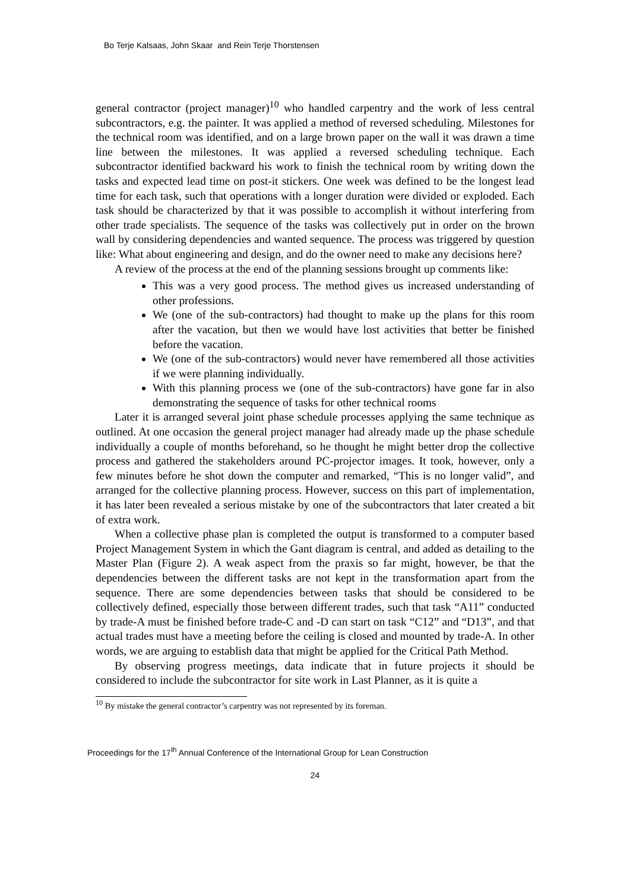Bo Terje Kalsaas, John Skaar and Rein Terje Thorstensen
general contractor (project manager)<sup>10</sup> who handled carpentry and the work of less central subcontractors, e.g. the painter. It was applied a method of reversed scheduling. Milestones for the technical room was identified, and on a large brown paper on the wall it was drawn a time line between the milestones. It was applied a reversed scheduling technique. Each subcontractor identified backward his work to finish the technical room by writing down the tasks and expected lead time on post-it stickers. One week was defined to be the longest lead time for each task, such that operations with a longer duration were divided or exploded. Each task should be characterized by that it was possible to accomplish it without interfering from other trade specialists. The sequence of the tasks was collectively put in order on the brown wall by considering dependencies and wanted sequence. The process was triggered by question like: What about engineering and design, and do the owner need to make any decisions here?
A review of the process at the end of the planning sessions brought up comments like:
This was a very good process. The method gives us increased understanding of other professions.
We (one of the sub-contractors) had thought to make up the plans for this room after the vacation, but then we would have lost activities that better be finished before the vacation.
We (one of the sub-contractors) would never have remembered all those activities if we were planning individually.
With this planning process we (one of the sub-contractors) have gone far in also demonstrating the sequence of tasks for other technical rooms
Later it is arranged several joint phase schedule processes applying the same technique as outlined. At one occasion the general project manager had already made up the phase schedule individually a couple of months beforehand, so he thought he might better drop the collective process and gathered the stakeholders around PC-projector images. It took, however, only a few minutes before he shot down the computer and remarked, “This is no longer valid”, and arranged for the collective planning process. However, success on this part of implementation, it has later been revealed a serious mistake by one of the subcontractors that later created a bit of extra work.
When a collective phase plan is completed the output is transformed to a computer based Project Management System in which the Gant diagram is central, and added as detailing to the Master Plan (Figure 2). A weak aspect from the praxis so far might, however, be that the dependencies between the different tasks are not kept in the transformation apart from the sequence. There are some dependencies between tasks that should be considered to be collectively defined, especially those between different trades, such that task “A11” conducted by trade-A must be finished before trade-C and -D can start on task “C12” and “D13”, and that actual trades must have a meeting before the ceiling is closed and mounted by trade-A. In other words, we are arguing to establish data that might be applied for the Critical Path Method.
By observing progress meetings, data indicate that in future projects it should be considered to include the subcontractor for site work in Last Planner, as it is quite a
<sup>10</sup> By mistake the general contractor’s carpentry was not represented by its foreman.
Proceedings for the 17<sup>th</sup> Annual Conference of the International Group for Lean Construction
24